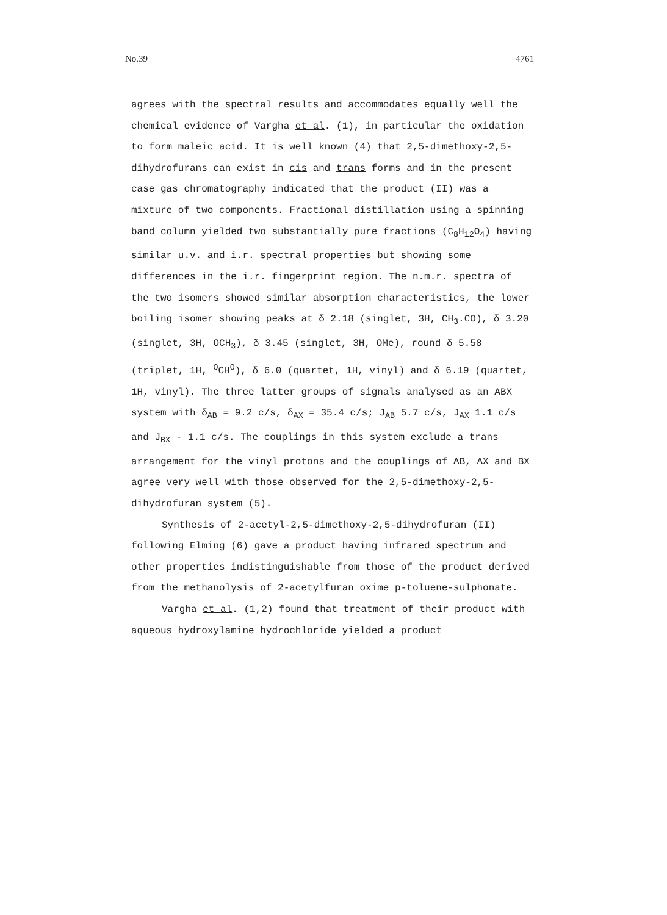No.39 4761
agrees with the spectral results and accommodates equally well the chemical evidence of Vargha et al. (1), in particular the oxidation to form maleic acid. It is well known (4) that 2,5-dimethoxy-2,5-dihydrofurans can exist in cis and trans forms and in the present case gas chromatography indicated that the product (II) was a mixture of two components. Fractional distillation using a spinning band column yielded two substantially pure fractions (C<sub>8</sub>H<sub>12</sub>O<sub>4</sub>) having similar u.v. and i.r. spectral properties but showing some differences in the i.r. fingerprint region. The n.m.r. spectra of the two isomers showed similar absorption characteristics, the lower boiling isomer showing peaks at δ 2.18 (singlet, 3H, CH<sub>3</sub>.CO), δ 3.20 (singlet, 3H, OCH<sub>3</sub>), δ 3.45 (singlet, 3H, OMe), round δ 5.58 (triplet, 1H, <sup>O</sup>CH<sup>O</sup>), δ 6.0 (quartet, 1H, vinyl) and δ 6.19 (quartet, 1H, vinyl). The three latter groups of signals analysed as an ABX system with δ<sub>AB</sub> = 9.2 c/s, δ<sub>AX</sub> = 35.4 c/s; J<sub>AB</sub> 5.7 c/s, J<sub>AX</sub> 1.1 c/s and J<sub>BX</sub> - 1.1 c/s. The couplings in this system exclude a trans arrangement for the vinyl protons and the couplings of AB, AX and BX agree very well with those observed for the 2,5-dimethoxy-2,5-dihydrofuran system (5).
Synthesis of 2-acetyl-2,5-dimethoxy-2,5-dihydrofuran (II) following Elming (6) gave a product having infrared spectrum and other properties indistinguishable from those of the product derived from the methanolysis of 2-acetylfuran oxime p-toluene-sulphonate.
Vargha et al. (1,2) found that treatment of their product with aqueous hydroxylamine hydrochloride yielded a product